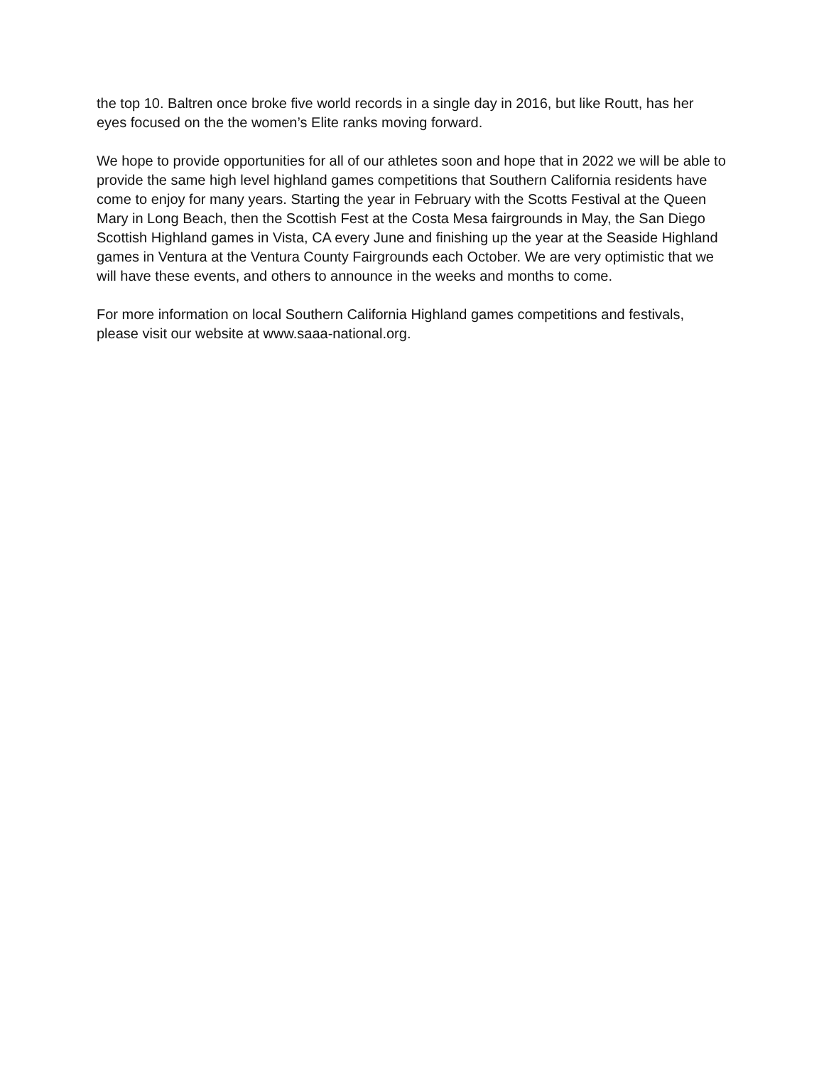the top 10. Baltren once broke five world records in a single day in 2016, but like Routt, has her eyes focused on the the women’s Elite ranks moving forward.
We hope to provide opportunities for all of our athletes soon and hope that in 2022 we will be able to provide the same high level highland games competitions that Southern California residents have come to enjoy for many years. Starting the year in February with the Scotts Festival at the Queen Mary in Long Beach, then the Scottish Fest at the Costa Mesa fairgrounds in May, the San Diego Scottish Highland games in Vista, CA every June and finishing up the year at the Seaside Highland games in Ventura at the Ventura County Fairgrounds each October. We are very optimistic that we will have these events, and others to announce in the weeks and months to come.
For more information on local Southern California Highland games competitions and festivals, please visit our website at www.saaa-national.org.